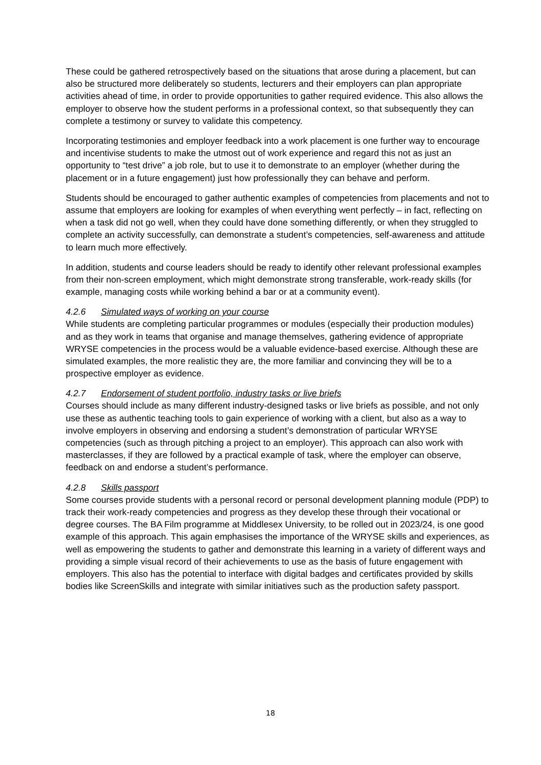These could be gathered retrospectively based on the situations that arose during a placement, but can also be structured more deliberately so students, lecturers and their employers can plan appropriate activities ahead of time, in order to provide opportunities to gather required evidence. This also allows the employer to observe how the student performs in a professional context, so that subsequently they can complete a testimony or survey to validate this competency.
Incorporating testimonies and employer feedback into a work placement is one further way to encourage and incentivise students to make the utmost out of work experience and regard this not as just an opportunity to “test drive” a job role, but to use it to demonstrate to an employer (whether during the placement or in a future engagement) just how professionally they can behave and perform.
Students should be encouraged to gather authentic examples of competencies from placements and not to assume that employers are looking for examples of when everything went perfectly – in fact, reflecting on when a task did not go well, when they could have done something differently, or when they struggled to complete an activity successfully, can demonstrate a student’s competencies, self-awareness and attitude to learn much more effectively.
In addition, students and course leaders should be ready to identify other relevant professional examples from their non-screen employment, which might demonstrate strong transferable, work-ready skills (for example, managing costs while working behind a bar or at a community event).
4.2.6 Simulated ways of working on your course
While students are completing particular programmes or modules (especially their production modules) and as they work in teams that organise and manage themselves, gathering evidence of appropriate WRYSE competencies in the process would be a valuable evidence-based exercise. Although these are simulated examples, the more realistic they are, the more familiar and convincing they will be to a prospective employer as evidence.
4.2.7 Endorsement of student portfolio, industry tasks or live briefs
Courses should include as many different industry-designed tasks or live briefs as possible, and not only use these as authentic teaching tools to gain experience of working with a client, but also as a way to involve employers in observing and endorsing a student’s demonstration of particular WRYSE competencies (such as through pitching a project to an employer). This approach can also work with masterclasses, if they are followed by a practical example of task, where the employer can observe, feedback on and endorse a student’s performance.
4.2.8 Skills passport
Some courses provide students with a personal record or personal development planning module (PDP) to track their work-ready competencies and progress as they develop these through their vocational or degree courses. The BA Film programme at Middlesex University, to be rolled out in 2023/24, is one good example of this approach. This again emphasises the importance of the WRYSE skills and experiences, as well as empowering the students to gather and demonstrate this learning in a variety of different ways and providing a simple visual record of their achievements to use as the basis of future engagement with employers. This also has the potential to interface with digital badges and certificates provided by skills bodies like ScreenSkills and integrate with similar initiatives such as the production safety passport.
18